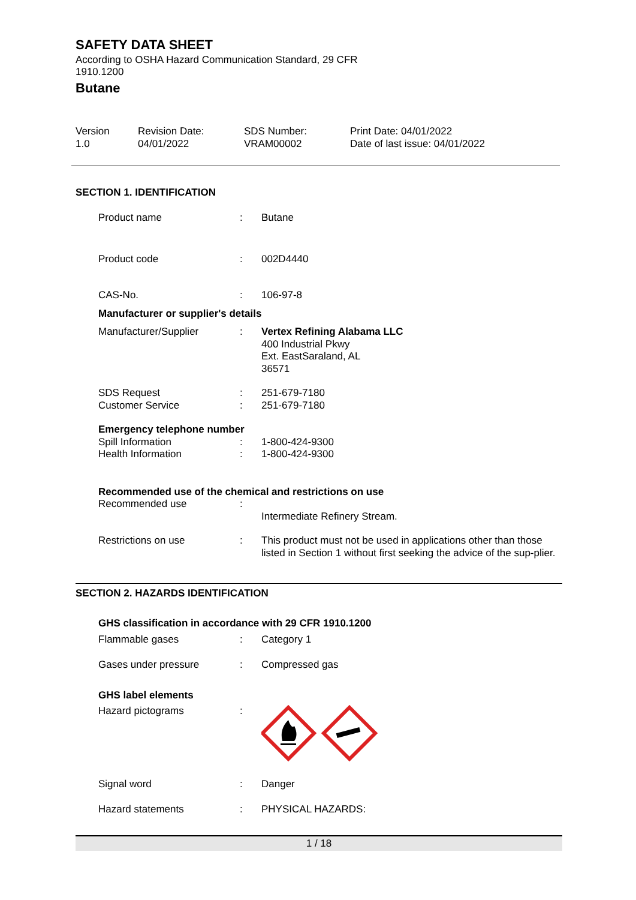SAFETY DATA SHEET
According to OSHA Hazard Communication Standard, 29 CFR
1910.1200
Butane
Version
1.0
Revision Date:
04/01/2022
SDS Number:
VRAM00002
Print Date: 04/01/2022
Date of last issue: 04/01/2022
SECTION 1. IDENTIFICATION
Product name : Butane
Product code : 002D4440
CAS-No. : 106-97-8
Manufacturer or supplier's details
Manufacturer/Supplier : Vertex Refining Alabama LLC
400 Industrial Pkwy
Ext. EastSaraland, AL
36571
SDS Request
Customer Service
:
:
251-679-7180
251-679-7180
Emergency telephone number
Spill Information
Health Information
:
:
1-800-424-9300
1-800-424-9300
Recommended use of the chemical and restrictions on use
Recommended use :
Intermediate Refinery Stream.
Restrictions on use : This product must not be used in applications other than those listed in Section 1 without first seeking the advice of the sup-plier.
SECTION 2. HAZARDS IDENTIFICATION
GHS classification in accordance with 29 CFR 1910.1200
Flammable gases : Category 1
Gases under pressure : Compressed gas
GHS label elements
Hazard pictograms :
Signal word : Danger
Hazard statements : PHYSICAL HAZARDS:
1 / 18